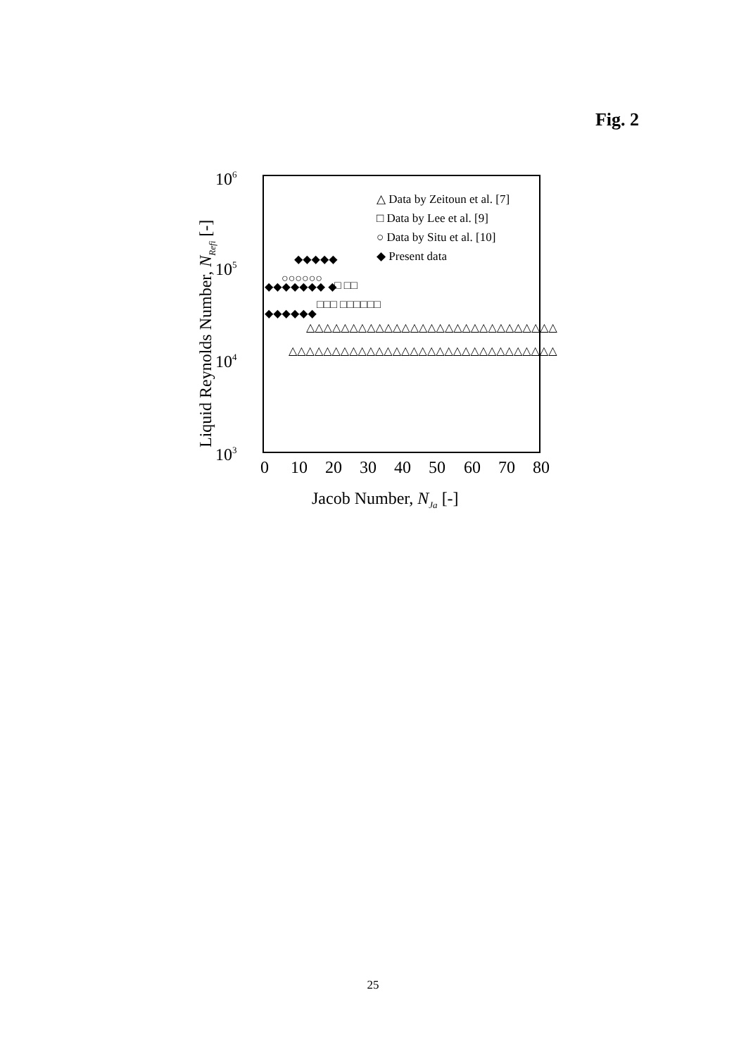Fig. 2
106
105
104
103
0
10
20
30
40
50
60
70
80
Jacob Number, NJa [-]
Liquid Reynolds Number, NRefi [-]
△ Data by Zeitoun et al. [7]
□ Data by Lee et al. [9]
○ Data by Situ et al. [10]
◆ Present data
◆◆◆◆◆
◆◆◆◆◆◆◆ ◆
◆◆◆◆◆◆
○○○○○○
□ □□
□□□ □□□□□□
△△△△△△△△△△△△△△△△△△△△△△△△△△△△△
△△△△△△△△△△△△△△△△△△△△△△△△△△△△△△△
25